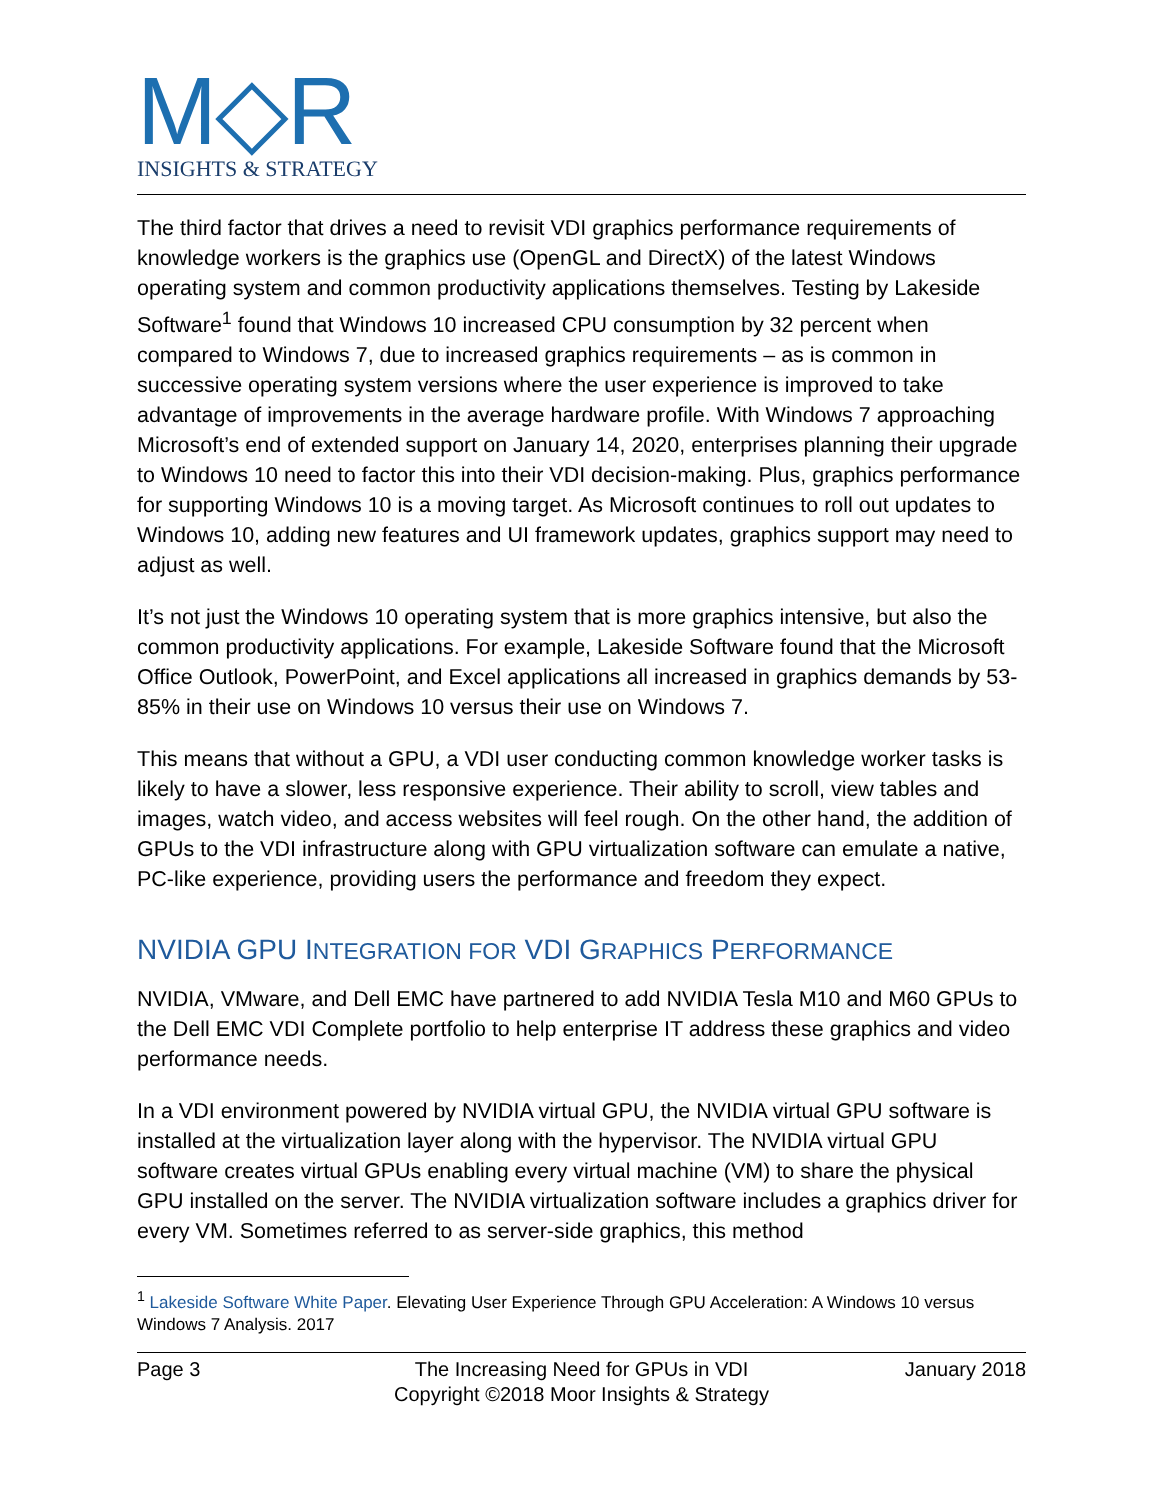M◇R
INSIGHTS & STRATEGY
The third factor that drives a need to revisit VDI graphics performance requirements of knowledge workers is the graphics use (OpenGL and DirectX) of the latest Windows operating system and common productivity applications themselves. Testing by Lakeside Software<sup>1</sup> found that Windows 10 increased CPU consumption by 32 percent when compared to Windows 7, due to increased graphics requirements – as is common in successive operating system versions where the user experience is improved to take advantage of improvements in the average hardware profile. With Windows 7 approaching Microsoft’s end of extended support on January 14, 2020, enterprises planning their upgrade to Windows 10 need to factor this into their VDI decision-making. Plus, graphics performance for supporting Windows 10 is a moving target. As Microsoft continues to roll out updates to Windows 10, adding new features and UI framework updates, graphics support may need to adjust as well.
It’s not just the Windows 10 operating system that is more graphics intensive, but also the common productivity applications. For example, Lakeside Software found that the Microsoft Office Outlook, PowerPoint, and Excel applications all increased in graphics demands by 53-85% in their use on Windows 10 versus their use on Windows 7.
This means that without a GPU, a VDI user conducting common knowledge worker tasks is likely to have a slower, less responsive experience. Their ability to scroll, view tables and images, watch video, and access websites will feel rough. On the other hand, the addition of GPUs to the VDI infrastructure along with GPU virtualization software can emulate a native, PC-like experience, providing users the performance and freedom they expect.
NVIDIA GPU INTEGRATION FOR VDI GRAPHICS PERFORMANCE
NVIDIA, VMware, and Dell EMC have partnered to add NVIDIA Tesla M10 and M60 GPUs to the Dell EMC VDI Complete portfolio to help enterprise IT address these graphics and video performance needs.
In a VDI environment powered by NVIDIA virtual GPU, the NVIDIA virtual GPU software is installed at the virtualization layer along with the hypervisor. The NVIDIA virtual GPU software creates virtual GPUs enabling every virtual machine (VM) to share the physical GPU installed on the server. The NVIDIA virtualization software includes a graphics driver for every VM. Sometimes referred to as server-side graphics, this method
<sup>1</sup> Lakeside Software White Paper. Elevating User Experience Through GPU Acceleration: A Windows 10 versus Windows 7 Analysis. 2017
Page 3 The Increasing Need for GPUs in VDI
Copyright ©2018 Moor Insights & Strategy
January 2018